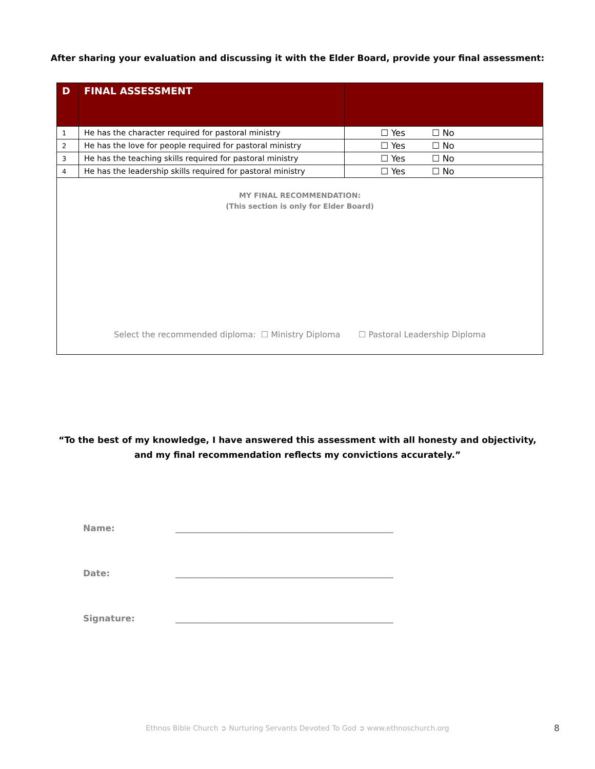After sharing your evaluation and discussing it with the Elder Board, provide your final assessment:
| D | FINAL ASSESSMENT | |
| --- | --- | --- |
| 1 | He has the character required for pastoral ministry | ☐ Yes ☐ No |
| 2 | He has the love for people required for pastoral ministry | ☐ Yes ☐ No |
| 3 | He has the teaching skills required for pastoral ministry | ☐ Yes ☐ No |
| 4 | He has the leadership skills required for pastoral ministry | ☐ Yes ☐ No |
| MY FINAL RECOMMENDATION: (This section is only for Elder Board) Select the recommended diploma: ☐ Ministry Diploma ☐ Pastoral Leadership Diploma | | |
“To the best of my knowledge, I have answered this assessment with all honesty and objectivity,
and my final recommendation reflects my convictions accurately.”
Name: __________________________________________________
Date: __________________________________________________
Signature: __________________________________________________
Ethnos Bible Church ➲ Nurturing Servants Devoted To God ➲ www.ethnoschurch.org 8